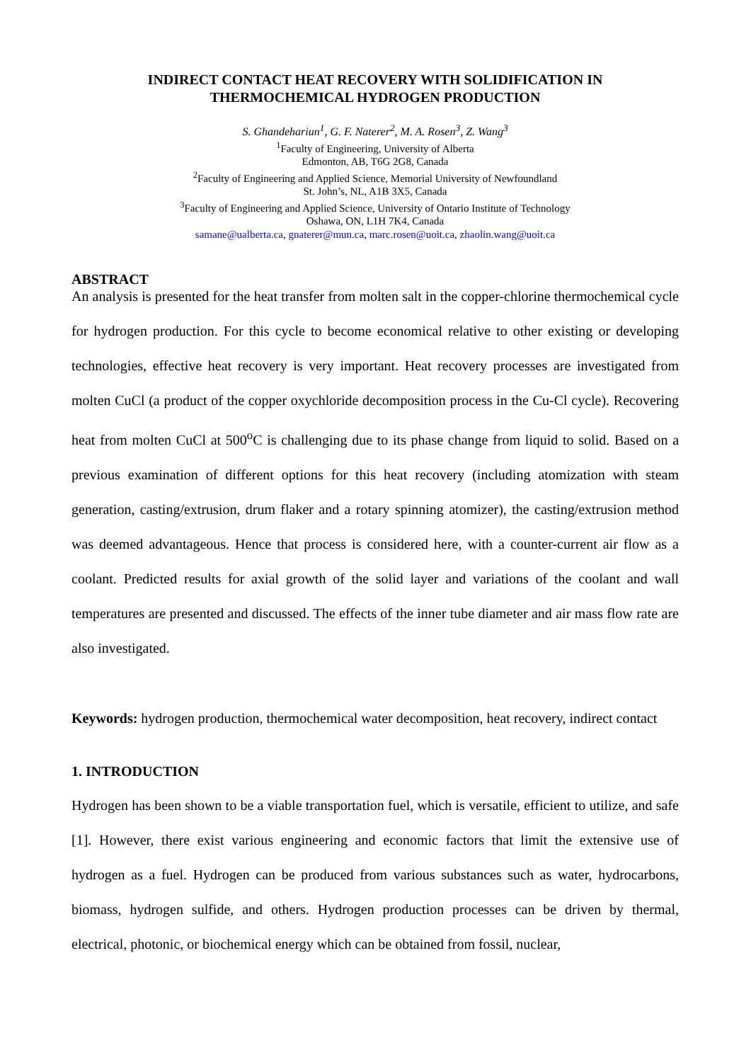INDIRECT CONTACT HEAT RECOVERY WITH SOLIDIFICATION IN
THERMOCHEMICAL HYDROGEN PRODUCTION
S. Ghandehariun<sup>1</sup>, G. F. Naterer<sup>2</sup>, M. A. Rosen<sup>3</sup>, Z. Wang<sup>3</sup>
<sup>1</sup> Faculty of Engineering, University of Alberta
Edmonton, AB, T6G 2G8, Canada
<sup>2</sup> Faculty of Engineering and Applied Science, Memorial University of Newfoundland
St. John’s, NL, A1B 3X5, Canada
<sup>3</sup> Faculty of Engineering and Applied Science, University of Ontario Institute of Technology
Oshawa, ON, L1H 7K4, Canada
samane@ualberta.ca, gnaterer@mun.ca, marc.rosen@uoit.ca, zhaolin.wang@uoit.ca
ABSTRACT
An analysis is presented for the heat transfer from molten salt in the copper-chlorine thermochemical cycle for hydrogen production. For this cycle to become economical relative to other existing or developing technologies, effective heat recovery is very important. Heat recovery processes are investigated from molten CuCl (a product of the copper oxychloride decomposition process in the Cu-Cl cycle). Recovering heat from molten CuCl at 500<sup>o</sup>C is challenging due to its phase change from liquid to solid. Based on a previous examination of different options for this heat recovery (including atomization with steam generation, casting/extrusion, drum flaker and a rotary spinning atomizer), the casting/extrusion method was deemed advantageous. Hence that process is considered here, with a counter-current air flow as a coolant. Predicted results for axial growth of the solid layer and variations of the coolant and wall temperatures are presented and discussed. The effects of the inner tube diameter and air mass flow rate are also investigated.
Keywords: hydrogen production, thermochemical water decomposition, heat recovery, indirect contact
1. INTRODUCTION
Hydrogen has been shown to be a viable transportation fuel, which is versatile, efficient to utilize, and safe [1]. However, there exist various engineering and economic factors that limit the extensive use of hydrogen as a fuel. Hydrogen can be produced from various substances such as water, hydrocarbons, biomass, hydrogen sulfide, and others. Hydrogen production processes can be driven by thermal, electrical, photonic, or biochemical energy which can be obtained from fossil, nuclear,